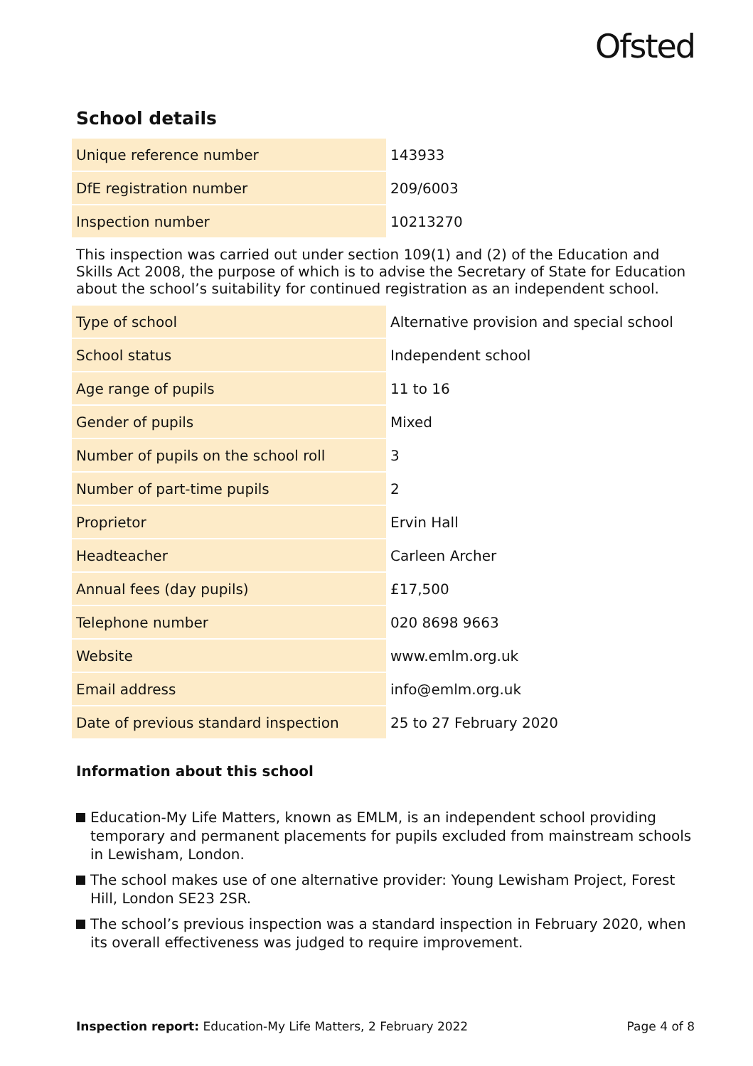Ofsted
School details
| Unique reference number | 143933 |
| DfE registration number | 209/6003 |
| Inspection number | 10213270 |
This inspection was carried out under section 109(1) and (2) of the Education and Skills Act 2008, the purpose of which is to advise the Secretary of State for Education about the school’s suitability for continued registration as an independent school.
| Type of school | Alternative provision and special school |
| School status | Independent school |
| Age range of pupils | 11 to 16 |
| Gender of pupils | Mixed |
| Number of pupils on the school roll | 3 |
| Number of part-time pupils | 2 |
| Proprietor | Ervin Hall |
| Headteacher | Carleen Archer |
| Annual fees (day pupils) | £17,500 |
| Telephone number | 020 8698 9663 |
| Website | www.emlm.org.uk |
| Email address | info@emlm.org.uk |
| Date of previous standard inspection | 25 to 27 February 2020 |
Information about this school
Education-My Life Matters, known as EMLM, is an independent school providing temporary and permanent placements for pupils excluded from mainstream schools in Lewisham, London.
The school makes use of one alternative provider: Young Lewisham Project, Forest Hill, London SE23 2SR.
The school’s previous inspection was a standard inspection in February 2020, when its overall effectiveness was judged to require improvement.
Inspection report: Education-My Life Matters, 2 February 2022 Page 4 of 8